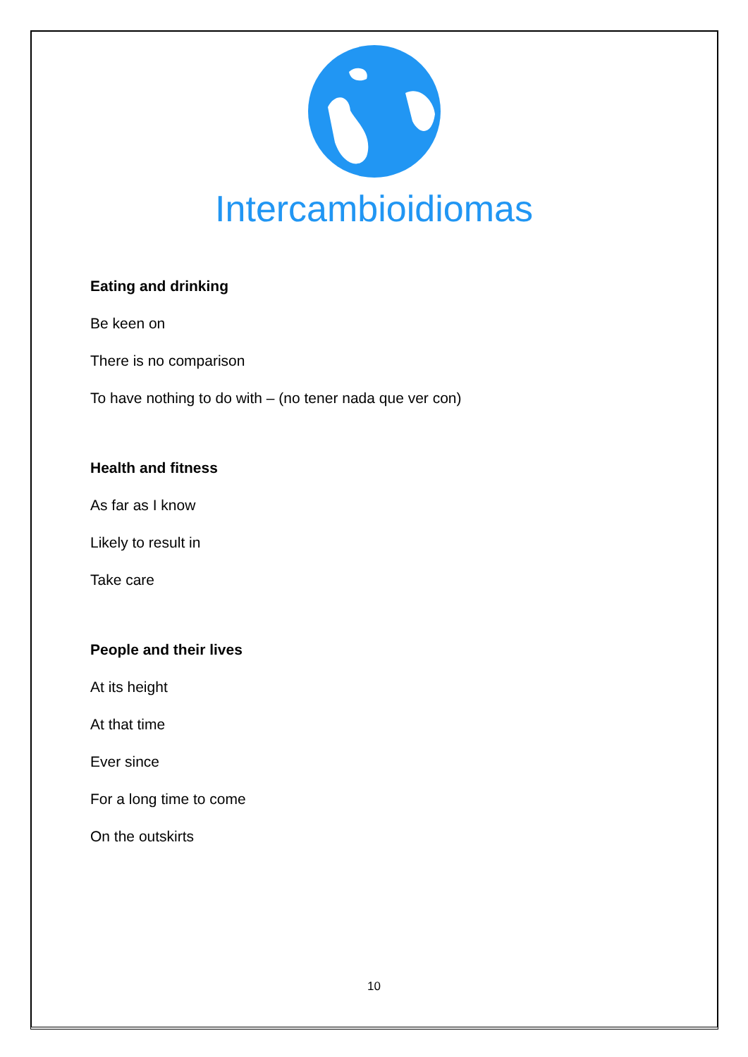Intercambioidiomas
Eating and drinking
Be keen on
There is no comparison
To have nothing to do with – (no tener nada que ver con)
Health and fitness
As far as I know
Likely to result in
Take care
People and their lives
At its height
At that time
Ever since
For a long time to come
On the outskirts
10